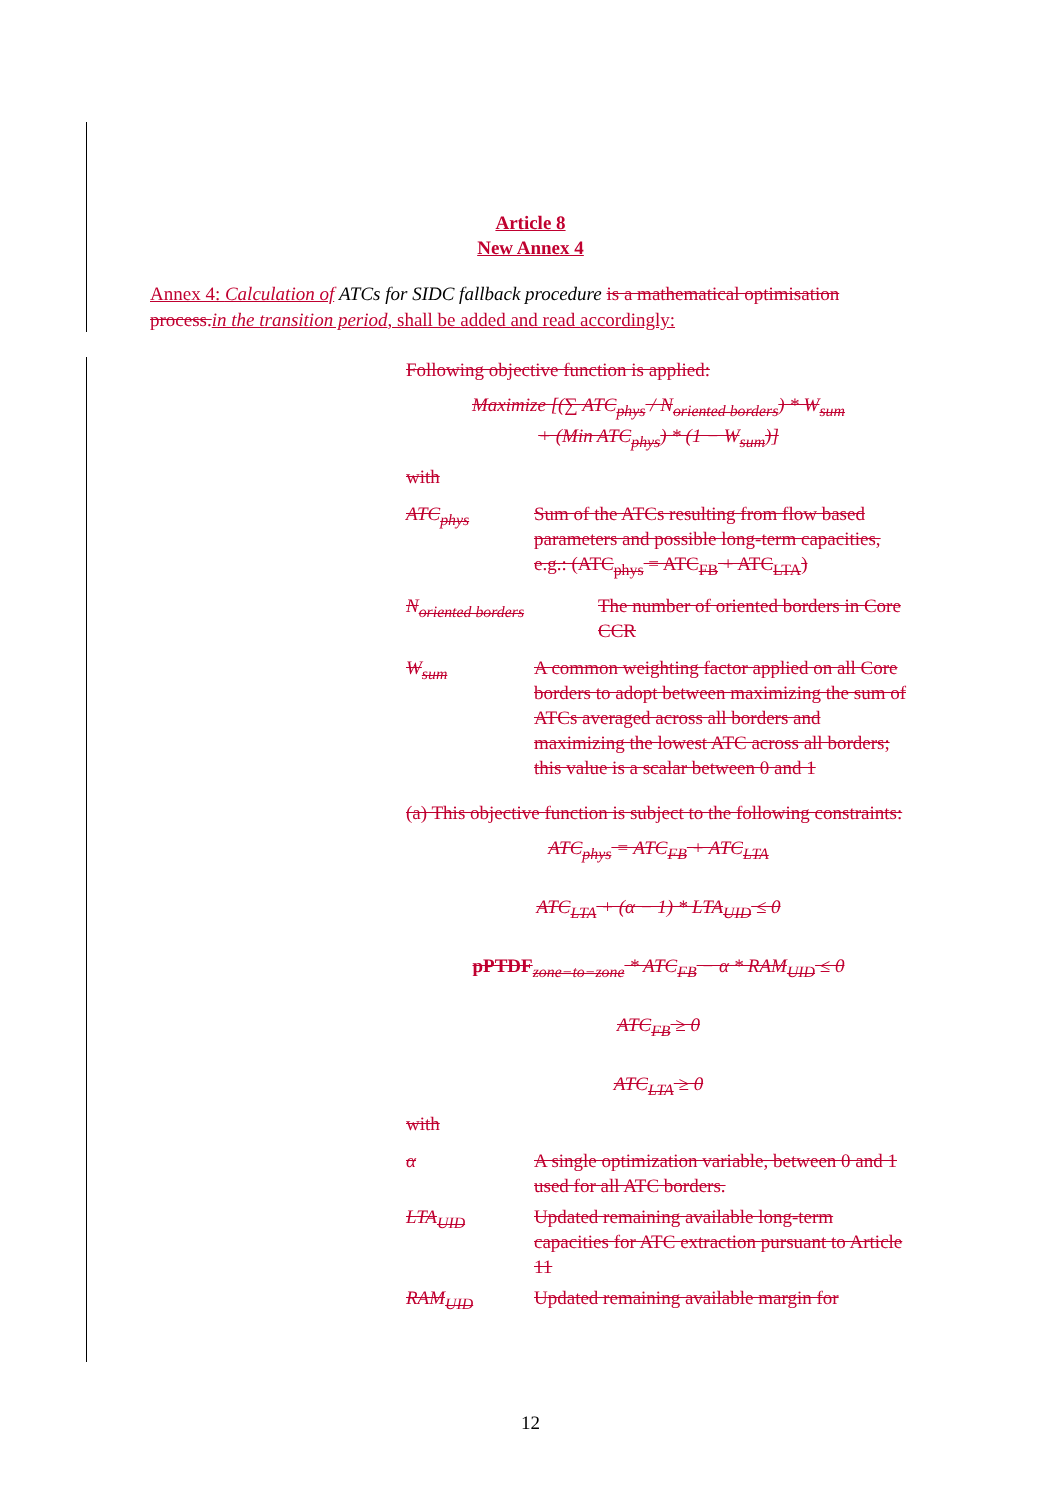Article 8
New Annex 4
Annex 4: Calculation of ATCs for SIDC fallback procedure is a mathematical optimisation process.in the transition period, shall be added and read accordingly:
Following objective function is applied:
Maximize [(∑ ATC<sub>phys</sub> / N<sub>oriented borders</sub>) * W<sub>sum</sub>
+ (Min ATC<sub>phys</sub>) * (1 − W<sub>sum</sub>)]
with
ATC<sub>phys</sub> Sum of the ATCs resulting from flow based parameters and possible long-term capacities, e.g.: (ATC<sub>phys</sub> = ATC<sub>FB</sub> + ATC<sub>LTA</sub>)
N<sub>oriented borders</sub> The number of oriented borders in Core CCR
W<sub>sum</sub> A common weighting factor applied on all Core borders to adopt between maximizing the sum of ATCs averaged across all borders and maximizing the lowest ATC across all borders; this value is a scalar between 0 and 1
(a) This objective function is subject to the following constraints:
ATC<sub>phys</sub> = ATC<sub>FB</sub> + ATC<sub>LTA</sub>
ATC<sub>LTA</sub> + (α − 1) * LTA<sub>UID</sub> ≤ 0
pPTDF<sub>zone−to−zone</sub> * ATC<sub>FB</sub> − α * RAM<sub>UID</sub> ≤ 0
ATC<sub>FB</sub> ≥ 0
ATC<sub>LTA</sub> ≥ 0
with
α A single optimization variable, between 0 and 1 used for all ATC borders.
LTA<sub>UID</sub> Updated remaining available long-term capacities for ATC extraction pursuant to Article 11
RAM<sub>UID</sub> Updated remaining available margin for
12